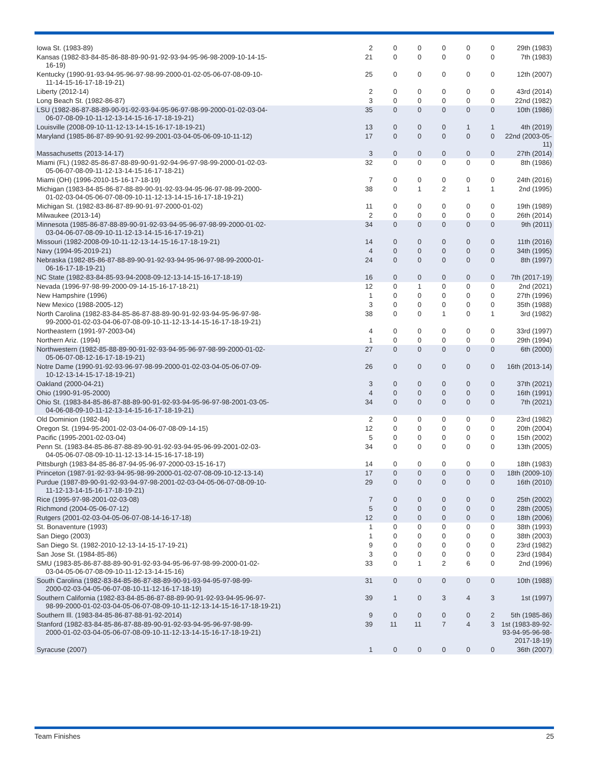| Iowa St. (1983-89) | 2 | 0 | 0 | 0 | 0 | 0 | 29th (1983) |
| Kansas (1982-83-84-85-86-88-89-90-91-92-93-94-95-96-98-2009-10-14-15- 16-19) | 21 | 0 | 0 | 0 | 0 | 0 | 7th (1983) |
| Kentucky (1990-91-93-94-95-96-97-98-99-2000-01-02-05-06-07-08-09-10- 11-14-15-16-17-18-19-21) | 25 | 0 | 0 | 0 | 0 | 0 | 12th (2007) |
| Liberty (2012-14) | 2 | 0 | 0 | 0 | 0 | 0 | 43rd (2014) |
| Long Beach St. (1982-86-87) | 3 | 0 | 0 | 0 | 0 | 0 | 22nd (1982) |
| LSU (1982-86-87-88-89-90-91-92-93-94-95-96-97-98-99-2000-01-02-03-04- 06-07-08-09-10-11-12-13-14-15-16-17-18-19-21) | 35 | 0 | 0 | 0 | 0 | 0 | 10th (1986) |
| Louisville (2008-09-10-11-12-13-14-15-16-17-18-19-21) | 13 | 0 | 0 | 0 | 1 | 1 | 4th (2019) |
| Maryland (1985-86-87-89-90-91-92-99-2001-03-04-05-06-09-10-11-12) | 17 | 0 | 0 | 0 | 0 | 0 | 22nd (2003-05-11) |
| Massachusetts (2013-14-17) | 3 | 0 | 0 | 0 | 0 | 0 | 27th (2014) |
| Miami (FL) (1982-85-86-87-88-89-90-91-92-94-96-97-98-99-2000-01-02-03- 05-06-07-08-09-11-12-13-14-15-16-17-18-21) | 32 | 0 | 0 | 0 | 0 | 0 | 8th (1986) |
| Miami (OH) (1996-2010-15-16-17-18-19) | 7 | 0 | 0 | 0 | 0 | 0 | 24th (2016) |
| Michigan (1983-84-85-86-87-88-89-90-91-92-93-94-95-96-97-98-99-2000- 01-02-03-04-05-06-07-08-09-10-11-12-13-14-15-16-17-18-19-21) | 38 | 0 | 1 | 2 | 1 | 1 | 2nd (1995) |
| Michigan St. (1982-83-86-87-89-90-91-97-2000-01-02) | 11 | 0 | 0 | 0 | 0 | 0 | 19th (1989) |
| Milwaukee (2013-14) | 2 | 0 | 0 | 0 | 0 | 0 | 26th (2014) |
| Minnesota (1985-86-87-88-89-90-91-92-93-94-95-96-97-98-99-2000-01-02- 03-04-06-07-08-09-10-11-12-13-14-15-16-17-19-21) | 34 | 0 | 0 | 0 | 0 | 0 | 9th (2011) |
| Missouri (1982-2008-09-10-11-12-13-14-15-16-17-18-19-21) | 14 | 0 | 0 | 0 | 0 | 0 | 11th (2016) |
| Navy (1994-95-2019-21) | 4 | 0 | 0 | 0 | 0 | 0 | 34th (1995) |
| Nebraska (1982-85-86-87-88-89-90-91-92-93-94-95-96-97-98-99-2000-01- 06-16-17-18-19-21) | 24 | 0 | 0 | 0 | 0 | 0 | 8th (1997) |
| NC State (1982-83-84-85-93-94-2008-09-12-13-14-15-16-17-18-19) | 16 | 0 | 0 | 0 | 0 | 0 | 7th (2017-19) |
| Nevada (1996-97-98-99-2000-09-14-15-16-17-18-21) | 12 | 0 | 1 | 0 | 0 | 0 | 2nd (2021) |
| New Hampshire (1996) | 1 | 0 | 0 | 0 | 0 | 0 | 27th (1996) |
| New Mexico (1988-2005-12) | 3 | 0 | 0 | 0 | 0 | 0 | 35th (1988) |
| North Carolina (1982-83-84-85-86-87-88-89-90-91-92-93-94-95-96-97-98- 99-2000-01-02-03-04-06-07-08-09-10-11-12-13-14-15-16-17-18-19-21) | 38 | 0 | 0 | 1 | 0 | 1 | 3rd (1982) |
| Northeastern (1991-97-2003-04) | 4 | 0 | 0 | 0 | 0 | 0 | 33rd (1997) |
| Northern Ariz. (1994) | 1 | 0 | 0 | 0 | 0 | 0 | 29th (1994) |
| Northwestern (1982-85-88-89-90-91-92-93-94-95-96-97-98-99-2000-01-02- 05-06-07-08-12-16-17-18-19-21) | 27 | 0 | 0 | 0 | 0 | 0 | 6th (2000) |
| Notre Dame (1990-91-92-93-96-97-98-99-2000-01-02-03-04-05-06-07-09- 10-12-13-14-15-17-18-19-21) | 26 | 0 | 0 | 0 | 0 | 0 | 16th (2013-14) |
| Oakland (2000-04-21) | 3 | 0 | 0 | 0 | 0 | 0 | 37th (2021) |
| Ohio (1990-91-95-2000) | 4 | 0 | 0 | 0 | 0 | 0 | 16th (1991) |
| Ohio St. (1983-84-85-86-87-88-89-90-91-92-93-94-95-96-97-98-2001-03-05- 04-06-08-09-10-11-12-13-14-15-16-17-18-19-21) | 34 | 0 | 0 | 0 | 0 | 0 | 7th (2021) |
| Old Dominion (1982-84) | 2 | 0 | 0 | 0 | 0 | 0 | 23rd (1982) |
| Oregon St. (1994-95-2001-02-03-04-06-07-08-09-14-15) | 12 | 0 | 0 | 0 | 0 | 0 | 20th (2004) |
| Pacific (1995-2001-02-03-04) | 5 | 0 | 0 | 0 | 0 | 0 | 15th (2002) |
| Penn St. (1983-84-85-86-87-88-89-90-91-92-93-94-95-96-99-2001-02-03- 04-05-06-07-08-09-10-11-12-13-14-15-16-17-18-19) | 34 | 0 | 0 | 0 | 0 | 0 | 13th (2005) |
| Pittsburgh (1983-84-85-86-87-94-95-96-97-2000-03-15-16-17) | 14 | 0 | 0 | 0 | 0 | 0 | 18th (1983) |
| Princeton (1987-91-92-93-94-95-98-99-2000-01-02-07-08-09-10-12-13-14) | 17 | 0 | 0 | 0 | 0 | 0 | 18th (2009-10) |
| Purdue (1987-89-90-91-92-93-94-97-98-2001-02-03-04-05-06-07-08-09-10- 11-12-13-14-15-16-17-18-19-21) | 29 | 0 | 0 | 0 | 0 | 0 | 16th (2010) |
| Rice (1995-97-98-2001-02-03-08) | 7 | 0 | 0 | 0 | 0 | 0 | 25th (2002) |
| Richmond (2004-05-06-07-12) | 5 | 0 | 0 | 0 | 0 | 0 | 28th (2005) |
| Rutgers (2001-02-03-04-05-06-07-08-14-16-17-18) | 12 | 0 | 0 | 0 | 0 | 0 | 18th (2006) |
| St. Bonaventure (1993) | 1 | 0 | 0 | 0 | 0 | 0 | 38th (1993) |
| San Diego (2003) | 1 | 0 | 0 | 0 | 0 | 0 | 38th (2003) |
| San Diego St. (1982-2010-12-13-14-15-17-19-21) | 9 | 0 | 0 | 0 | 0 | 0 | 23rd (1982) |
| San Jose St. (1984-85-86) | 3 | 0 | 0 | 0 | 0 | 0 | 23rd (1984) |
| SMU (1983-85-86-87-88-89-90-91-92-93-94-95-96-97-98-99-2000-01-02- 03-04-05-06-07-08-09-10-11-12-13-14-15-16) | 33 | 0 | 1 | 2 | 6 | 0 | 2nd (1996) |
| South Carolina (1982-83-84-85-86-87-88-89-90-91-93-94-95-97-98-99- 2000-02-03-04-05-06-07-08-10-11-12-16-17-18-19) | 31 | 0 | 0 | 0 | 0 | 0 | 10th (1988) |
| Southern California (1982-83-84-85-86-87-88-89-90-91-92-93-94-95-96-97- 98-99-2000-01-02-03-04-05-06-07-08-09-10-11-12-13-14-15-16-17-18-19-21) | 39 | 1 | 0 | 3 | 4 | 3 | 1st (1997) |
| Southern Ill. (1983-84-85-86-87-88-91-92-2014) | 9 | 0 | 0 | 0 | 0 | 2 | 5th (1985-86) |
| Stanford (1982-83-84-85-86-87-88-89-90-91-92-93-94-95-96-97-98-99- 2000-01-02-03-04-05-06-07-08-09-10-11-12-13-14-15-16-17-18-19-21) | 39 | 11 | 11 | 7 | 4 | 3 | 1st (1983-89-92-93-94-95-96-98-2017-18-19) |
| Syracuse (2007) | 1 | 0 | 0 | 0 | 0 | 0 | 36th (2007) |
Team Finishes 25